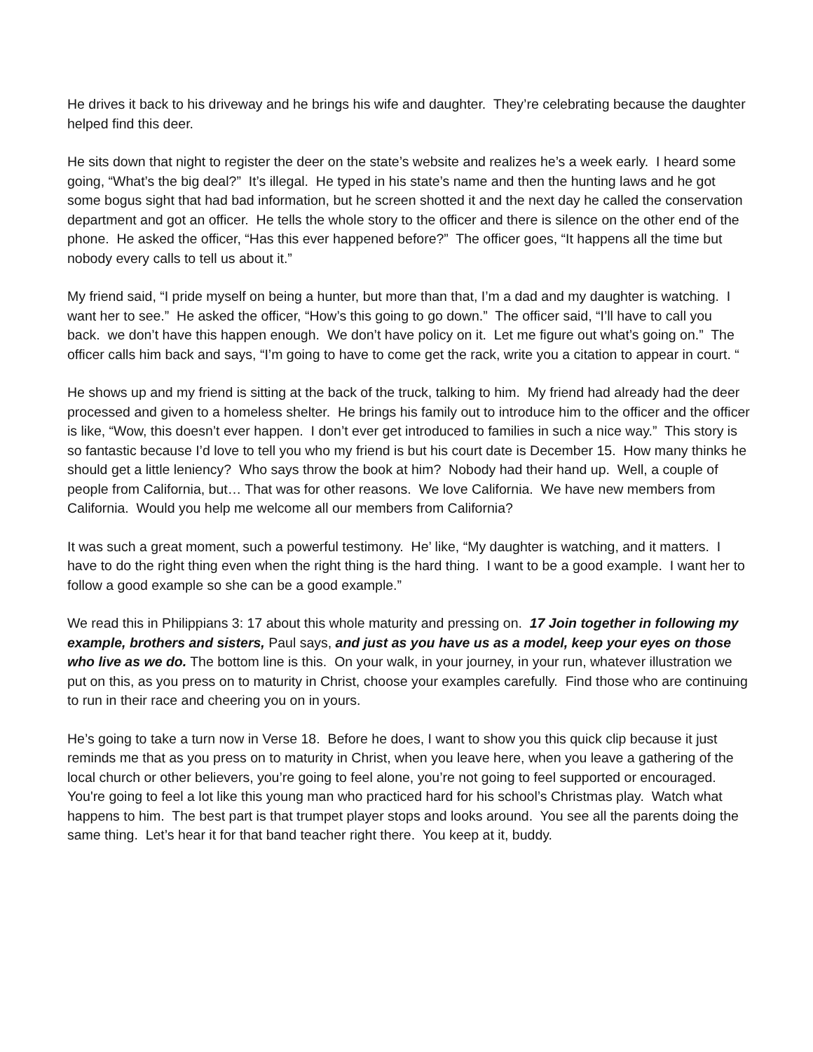He drives it back to his driveway and he brings his wife and daughter. They’re celebrating because the daughter helped find this deer.
He sits down that night to register the deer on the state’s website and realizes he’s a week early. I heard some going, “What’s the big deal?” It’s illegal. He typed in his state’s name and then the hunting laws and he got some bogus sight that had bad information, but he screen shotted it and the next day he called the conservation department and got an officer. He tells the whole story to the officer and there is silence on the other end of the phone. He asked the officer, “Has this ever happened before?” The officer goes, “It happens all the time but nobody every calls to tell us about it.”
My friend said, “I pride myself on being a hunter, but more than that, I’m a dad and my daughter is watching. I want her to see.” He asked the officer, “How’s this going to go down.” The officer said, “I’ll have to call you back. we don’t have this happen enough. We don’t have policy on it. Let me figure out what’s going on.” The officer calls him back and says, “I’m going to have to come get the rack, write you a citation to appear in court. “
He shows up and my friend is sitting at the back of the truck, talking to him. My friend had already had the deer processed and given to a homeless shelter. He brings his family out to introduce him to the officer and the officer is like, “Wow, this doesn’t ever happen. I don’t ever get introduced to families in such a nice way.” This story is so fantastic because I’d love to tell you who my friend is but his court date is December 15. How many thinks he should get a little leniency? Who says throw the book at him? Nobody had their hand up. Well, a couple of people from California, but… That was for other reasons. We love California. We have new members from California. Would you help me welcome all our members from California?
It was such a great moment, such a powerful testimony. He’ like, “My daughter is watching, and it matters. I have to do the right thing even when the right thing is the hard thing. I want to be a good example. I want her to follow a good example so she can be a good example.”
We read this in Philippians 3: 17 about this whole maturity and pressing on. 17 Join together in following my example, brothers and sisters, Paul says, and just as you have us as a model, keep your eyes on those who live as we do. The bottom line is this. On your walk, in your journey, in your run, whatever illustration we put on this, as you press on to maturity in Christ, choose your examples carefully. Find those who are continuing to run in their race and cheering you on in yours.
He’s going to take a turn now in Verse 18. Before he does, I want to show you this quick clip because it just reminds me that as you press on to maturity in Christ, when you leave here, when you leave a gathering of the local church or other believers, you’re going to feel alone, you’re not going to feel supported or encouraged. You're going to feel a lot like this young man who practiced hard for his school’s Christmas play. Watch what happens to him. The best part is that trumpet player stops and looks around. You see all the parents doing the same thing. Let’s hear it for that band teacher right there. You keep at it, buddy.